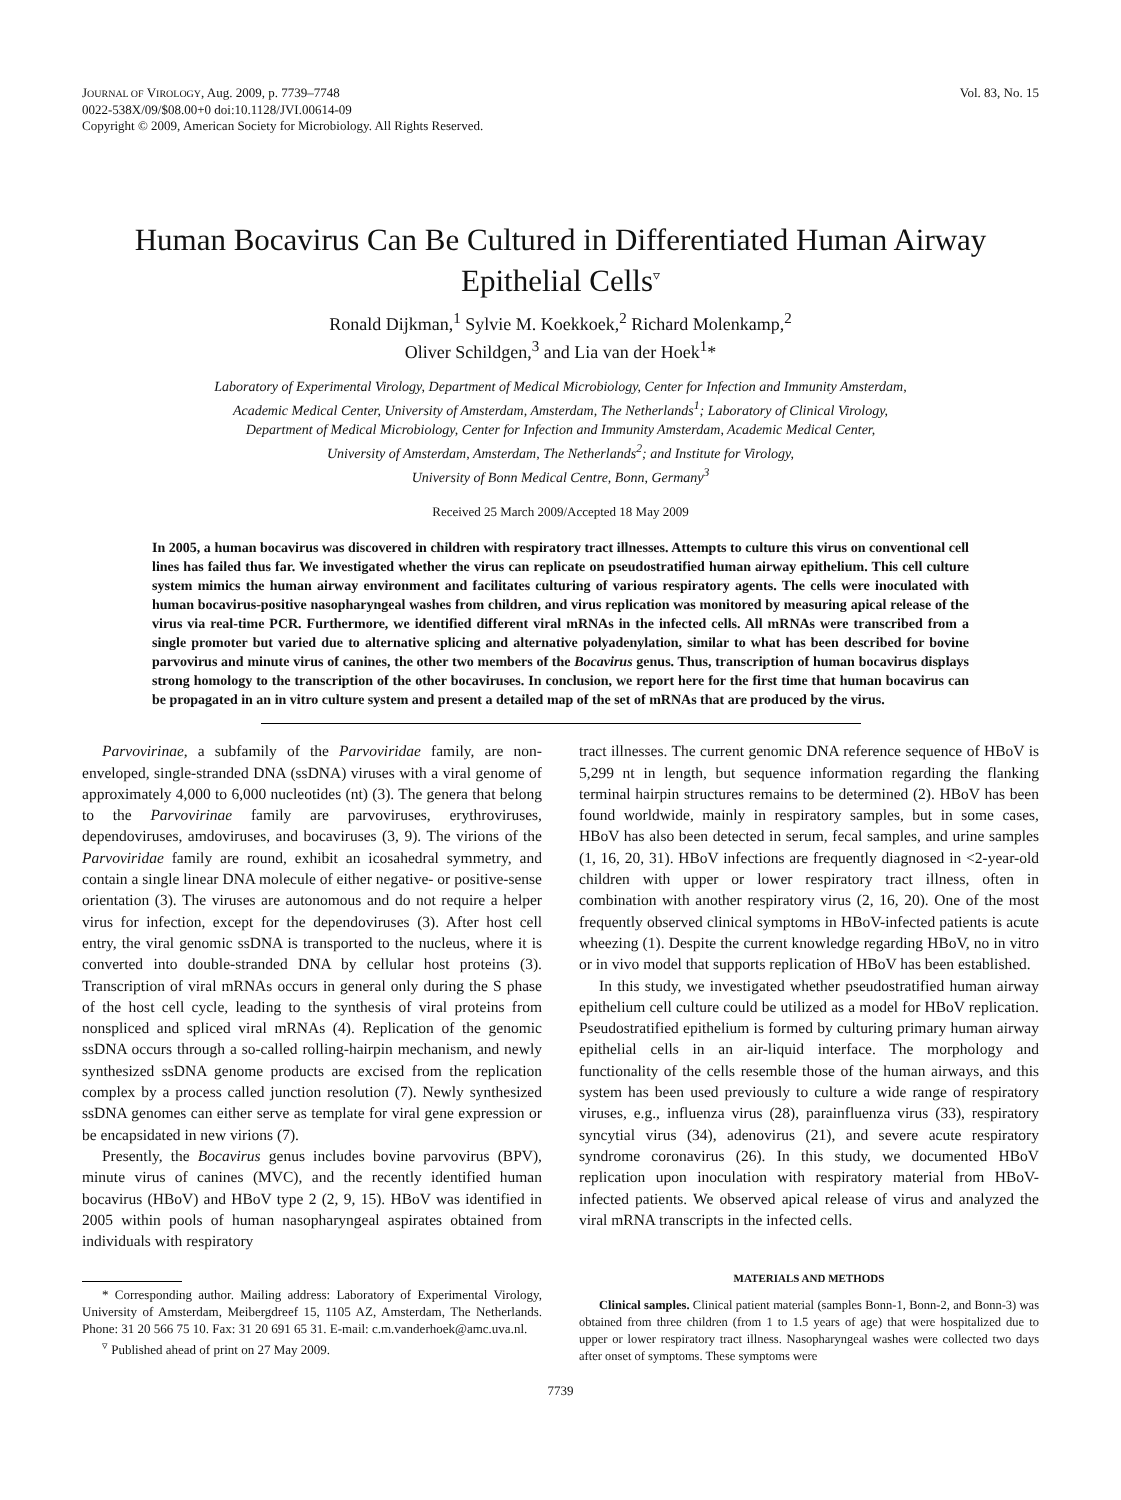JOURNAL OF VIROLOGY, Aug. 2009, p. 7739–7748
0022-538X/09/$08.00+0 doi:10.1128/JVI.00614-09
Copyright © 2009, American Society for Microbiology. All Rights Reserved.
Vol. 83, No. 15
Human Bocavirus Can Be Cultured in Differentiated Human Airway Epithelial Cells<sup>▿</sup>
Ronald Dijkman,<sup>1</sup> Sylvie M. Koekkoek,<sup>2</sup> Richard Molenkamp,<sup>2</sup>
Oliver Schildgen,<sup>3</sup> and Lia van der Hoek<sup>1</sup>*
Laboratory of Experimental Virology, Department of Medical Microbiology, Center for Infection and Immunity Amsterdam,
Academic Medical Center, University of Amsterdam, Amsterdam, The Netherlands<sup>1</sup>; Laboratory of Clinical Virology,
Department of Medical Microbiology, Center for Infection and Immunity Amsterdam, Academic Medical Center,
University of Amsterdam, Amsterdam, The Netherlands<sup>2</sup>; and Institute for Virology,
University of Bonn Medical Centre, Bonn, Germany<sup>3</sup>
Received 25 March 2009/Accepted 18 May 2009
In 2005, a human bocavirus was discovered in children with respiratory tract illnesses. Attempts to culture this virus on conventional cell lines has failed thus far. We investigated whether the virus can replicate on pseudostratified human airway epithelium. This cell culture system mimics the human airway environment and facilitates culturing of various respiratory agents. The cells were inoculated with human bocavirus-positive nasopharyngeal washes from children, and virus replication was monitored by measuring apical release of the virus via real-time PCR. Furthermore, we identified different viral mRNAs in the infected cells. All mRNAs were transcribed from a single promoter but varied due to alternative splicing and alternative polyadenylation, similar to what has been described for bovine parvovirus and minute virus of canines, the other two members of the Bocavirus genus. Thus, transcription of human bocavirus displays strong homology to the transcription of the other bocaviruses. In conclusion, we report here for the first time that human bocavirus can be propagated in an in vitro culture system and present a detailed map of the set of mRNAs that are produced by the virus.
Parvovirinae, a subfamily of the Parvoviridae family, are non-enveloped, single-stranded DNA (ssDNA) viruses with a viral genome of approximately 4,000 to 6,000 nucleotides (nt) (3). The genera that belong to the Parvovirinae family are parvoviruses, erythroviruses, dependoviruses, amdoviruses, and bocaviruses (3, 9). The virions of the Parvoviridae family are round, exhibit an icosahedral symmetry, and contain a single linear DNA molecule of either negative- or positive-sense orientation (3). The viruses are autonomous and do not require a helper virus for infection, except for the dependoviruses (3). After host cell entry, the viral genomic ssDNA is transported to the nucleus, where it is converted into double-stranded DNA by cellular host proteins (3). Transcription of viral mRNAs occurs in general only during the S phase of the host cell cycle, leading to the synthesis of viral proteins from nonspliced and spliced viral mRNAs (4). Replication of the genomic ssDNA occurs through a so-called rolling-hairpin mechanism, and newly synthesized ssDNA genome products are excised from the replication complex by a process called junction resolution (7). Newly synthesized ssDNA genomes can either serve as template for viral gene expression or be encapsidated in new virions (7).
Presently, the Bocavirus genus includes bovine parvovirus (BPV), minute virus of canines (MVC), and the recently identified human bocavirus (HBoV) and HBoV type 2 (2, 9, 15). HBoV was identified in 2005 within pools of human nasopharyngeal aspirates obtained from individuals with respiratory
* Corresponding author. Mailing address: Laboratory of Experimental Virology, University of Amsterdam, Meibergdreef 15, 1105 AZ, Amsterdam, The Netherlands. Phone: 31 20 566 75 10. Fax: 31 20 691 65 31. E-mail: c.m.vanderhoek@amc.uva.nl.
<sup>▿</sup> Published ahead of print on 27 May 2009.
tract illnesses. The current genomic DNA reference sequence of HBoV is 5,299 nt in length, but sequence information regarding the flanking terminal hairpin structures remains to be determined (2). HBoV has been found worldwide, mainly in respiratory samples, but in some cases, HBoV has also been detected in serum, fecal samples, and urine samples (1, 16, 20, 31). HBoV infections are frequently diagnosed in <2-year-old children with upper or lower respiratory tract illness, often in combination with another respiratory virus (2, 16, 20). One of the most frequently observed clinical symptoms in HBoV-infected patients is acute wheezing (1). Despite the current knowledge regarding HBoV, no in vitro or in vivo model that supports replication of HBoV has been established.
In this study, we investigated whether pseudostratified human airway epithelium cell culture could be utilized as a model for HBoV replication. Pseudostratified epithelium is formed by culturing primary human airway epithelial cells in an air-liquid interface. The morphology and functionality of the cells resemble those of the human airways, and this system has been used previously to culture a wide range of respiratory viruses, e.g., influenza virus (28), parainfluenza virus (33), respiratory syncytial virus (34), adenovirus (21), and severe acute respiratory syndrome coronavirus (26). In this study, we documented HBoV replication upon inoculation with respiratory material from HBoV-infected patients. We observed apical release of virus and analyzed the viral mRNA transcripts in the infected cells.
MATERIALS AND METHODS
Clinical samples. Clinical patient material (samples Bonn-1, Bonn-2, and Bonn-3) was obtained from three children (from 1 to 1.5 years of age) that were hospitalized due to upper or lower respiratory tract illness. Nasopharyngeal washes were collected two days after onset of symptoms. These symptoms were
7739